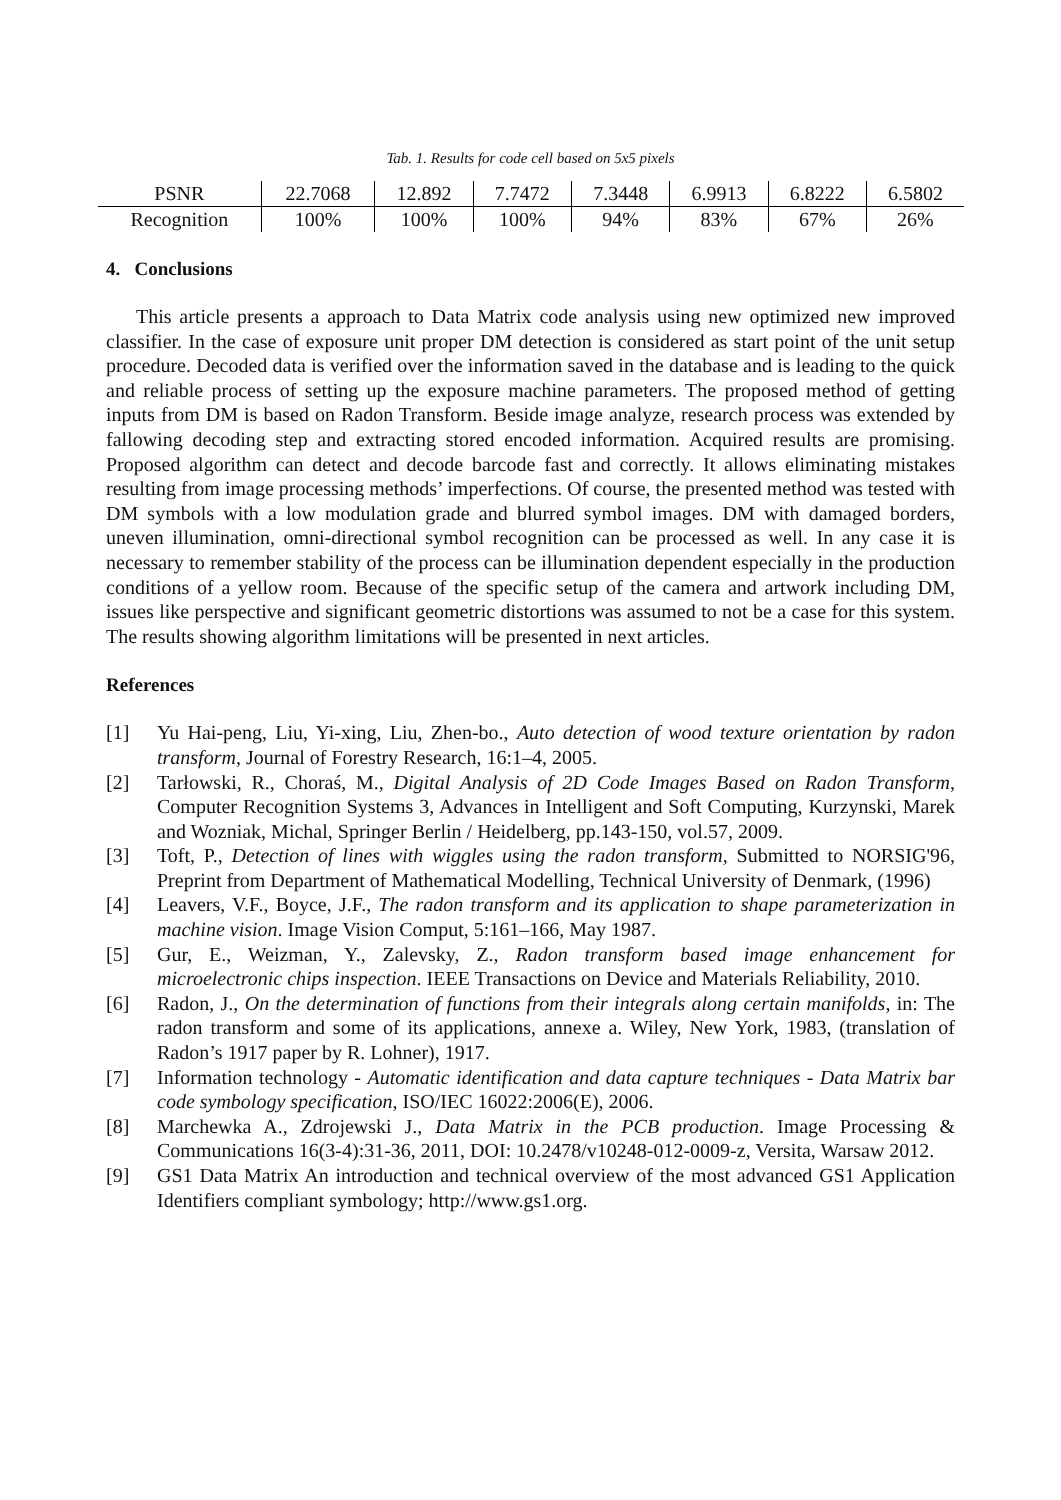Tab. 1. Results for code cell based on 5x5 pixels
| PSNR | 22.7068 | 12.892 | 7.7472 | 7.3448 | 6.9913 | 6.8222 | 6.5802 |
| Recognition | 100% | 100% | 100% | 94% | 83% | 67% | 26% |
4. Conclusions
This article presents a approach to Data Matrix code analysis using new optimized new improved classifier. In the case of exposure unit proper DM detection is considered as start point of the unit setup procedure. Decoded data is verified over the information saved in the database and is leading to the quick and reliable process of setting up the exposure machine parameters. The proposed method of getting inputs from DM is based on Radon Transform. Beside image analyze, research process was extended by fallowing decoding step and extracting stored encoded information. Acquired results are promising. Proposed algorithm can detect and decode barcode fast and correctly. It allows eliminating mistakes resulting from image processing methods’ imperfections. Of course, the presented method was tested with DM symbols with a low modulation grade and blurred symbol images. DM with damaged borders, uneven illumination, omni-directional symbol recognition can be processed as well. In any case it is necessary to remember stability of the process can be illumination dependent especially in the production conditions of a yellow room. Because of the specific setup of the camera and artwork including DM, issues like perspective and significant geometric distortions was assumed to not be a case for this system. The results showing algorithm limitations will be presented in next articles.
References
[1] Yu Hai-peng, Liu, Yi-xing, Liu, Zhen-bo., Auto detection of wood texture orientation by radon transform, Journal of Forestry Research, 16:1–4, 2005.
[2] Tarłowski, R., Choraś, M., Digital Analysis of 2D Code Images Based on Radon Transform, Computer Recognition Systems 3, Advances in Intelligent and Soft Computing, Kurzynski, Marek and Wozniak, Michal, Springer Berlin / Heidelberg, pp.143-150, vol.57, 2009.
[3] Toft, P., Detection of lines with wiggles using the radon transform, Submitted to NORSIG'96, Preprint from Department of Mathematical Modelling, Technical University of Denmark, (1996)
[4] Leavers, V.F., Boyce, J.F., The radon transform and its application to shape parameterization in machine vision. Image Vision Comput, 5:161–166, May 1987.
[5] Gur, E., Weizman, Y., Zalevsky, Z., Radon transform based image enhancement for microelectronic chips inspection. IEEE Transactions on Device and Materials Reliability, 2010.
[6] Radon, J., On the determination of functions from their integrals along certain manifolds, in: The radon transform and some of its applications, annexe a. Wiley, New York, 1983, (translation of Radon’s 1917 paper by R. Lohner), 1917.
[7] Information technology - Automatic identification and data capture techniques - Data Matrix bar code symbology specification, ISO/IEC 16022:2006(E), 2006.
[8] Marchewka A., Zdrojewski J., Data Matrix in the PCB production. Image Processing & Communications 16(3-4):31-36, 2011, DOI: 10.2478/v10248-012-0009-z, Versita, Warsaw 2012.
[9] GS1 Data Matrix An introduction and technical overview of the most advanced GS1 Application Identifiers compliant symbology; http://www.gs1.org.